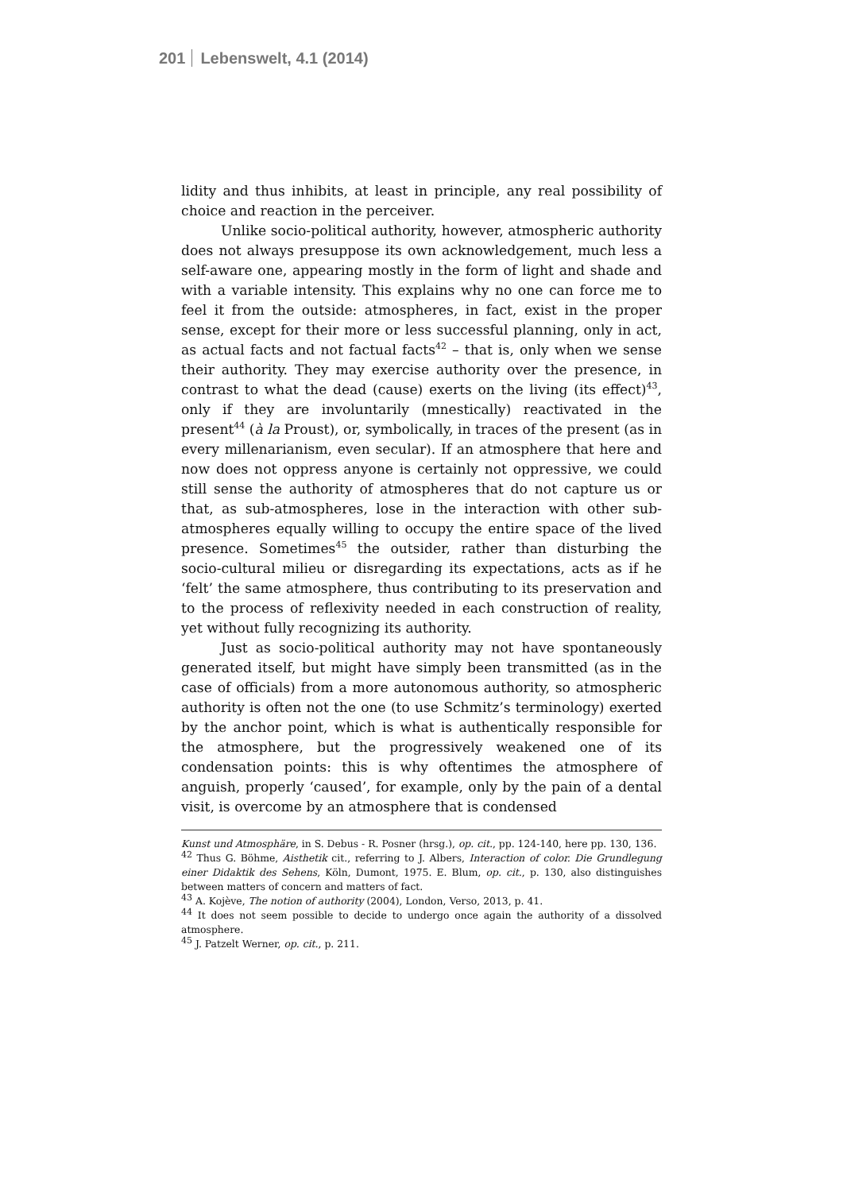201 Lebenswelt, 4.1 (2014)
lidity and thus inhibits, at least in principle, any real possibility of choice and reaction in the perceiver.
Unlike socio-political authority, however, atmospheric authority does not always presuppose its own acknowledgement, much less a self-aware one, appearing mostly in the form of light and shade and with a variable intensity. This explains why no one can force me to feel it from the outside: atmospheres, in fact, exist in the proper sense, except for their more or less successful planning, only in act, as actual facts and not factual facts<sup>42</sup> – that is, only when we sense their authority. They may exercise authority over the presence, in contrast to what the dead (cause) exerts on the living (its effect)<sup>43</sup>, only if they are involuntarily (mnestically) reactivated in the present<sup>44</sup> (à la Proust), or, symbolically, in traces of the present (as in every millenarianism, even secular). If an atmosphere that here and now does not oppress anyone is certainly not oppressive, we could still sense the authority of atmospheres that do not capture us or that, as sub-atmospheres, lose in the interaction with other sub-atmospheres equally willing to occupy the entire space of the lived presence. Sometimes<sup>45</sup> the outsider, rather than disturbing the socio-cultural milieu or disregarding its expectations, acts as if he ‘felt’ the same atmosphere, thus contributing to its preservation and to the process of reflexivity needed in each construction of reality, yet without fully recognizing its authority.
Just as socio-political authority may not have spontaneously generated itself, but might have simply been transmitted (as in the case of officials) from a more autonomous authority, so atmospheric authority is often not the one (to use Schmitz’s terminology) exerted by the anchor point, which is what is authentically responsible for the atmosphere, but the progressively weakened one of its condensation points: this is why oftentimes the atmosphere of anguish, properly ‘caused’, for example, only by the pain of a dental visit, is overcome by an atmosphere that is condensed
Kunst und Atmosphäre, in S. Debus - R. Posner (hrsg.), op. cit., pp. 124-140, here pp. 130, 136.
<sup>42</sup> Thus G. Böhme, Aisthetik cit., referring to J. Albers, Interaction of color. Die Grundlegung einer Didaktik des Sehens, Köln, Dumont, 1975. E. Blum, op. cit., p. 130, also distinguishes between matters of concern and matters of fact.
<sup>43</sup> A. Kojève, The notion of authority (2004), London, Verso, 2013, p. 41.
<sup>44</sup> It does not seem possible to decide to undergo once again the authority of a dissolved atmosphere.
<sup>45</sup> J. Patzelt Werner, op. cit., p. 211.